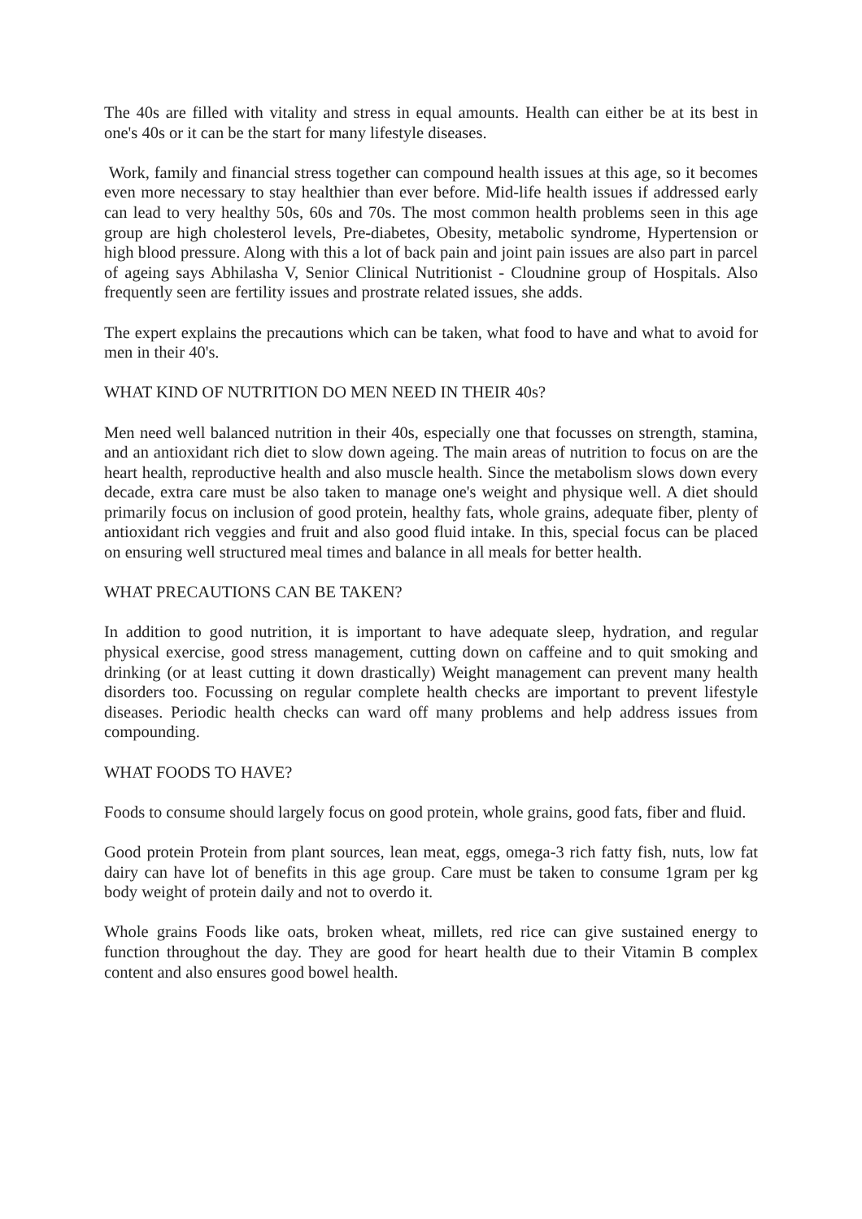The 40s are filled with vitality and stress in equal amounts. Health can either be at its best in one's 40s or it can be the start for many lifestyle diseases.
Work, family and financial stress together can compound health issues at this age, so it becomes even more necessary to stay healthier than ever before. Mid-life health issues if addressed early can lead to very healthy 50s, 60s and 70s. The most common health problems seen in this age group are high cholesterol levels, Pre-diabetes, Obesity, metabolic syndrome, Hypertension or high blood pressure. Along with this a lot of back pain and joint pain issues are also part in parcel of ageing says Abhilasha V, Senior Clinical Nutritionist - Cloudnine group of Hospitals. Also frequently seen are fertility issues and prostrate related issues, she adds.
The expert explains the precautions which can be taken, what food to have and what to avoid for men in their 40's.
WHAT KIND OF NUTRITION DO MEN NEED IN THEIR 40s?
Men need well balanced nutrition in their 40s, especially one that focusses on strength, stamina, and an antioxidant rich diet to slow down ageing. The main areas of nutrition to focus on are the heart health, reproductive health and also muscle health. Since the metabolism slows down every decade, extra care must be also taken to manage one's weight and physique well. A diet should primarily focus on inclusion of good protein, healthy fats, whole grains, adequate fiber, plenty of antioxidant rich veggies and fruit and also good fluid intake. In this, special focus can be placed on ensuring well structured meal times and balance in all meals for better health.
WHAT PRECAUTIONS CAN BE TAKEN?
In addition to good nutrition, it is important to have adequate sleep, hydration, and regular physical exercise, good stress management, cutting down on caffeine and to quit smoking and drinking (or at least cutting it down drastically) Weight management can prevent many health disorders too. Focussing on regular complete health checks are important to prevent lifestyle diseases. Periodic health checks can ward off many problems and help address issues from compounding.
WHAT FOODS TO HAVE?
Foods to consume should largely focus on good protein, whole grains, good fats, fiber and fluid.
Good protein Protein from plant sources, lean meat, eggs, omega-3 rich fatty fish, nuts, low fat dairy can have lot of benefits in this age group. Care must be taken to consume 1gram per kg body weight of protein daily and not to overdo it.
Whole grains Foods like oats, broken wheat, millets, red rice can give sustained energy to function throughout the day. They are good for heart health due to their Vitamin B complex content and also ensures good bowel health.